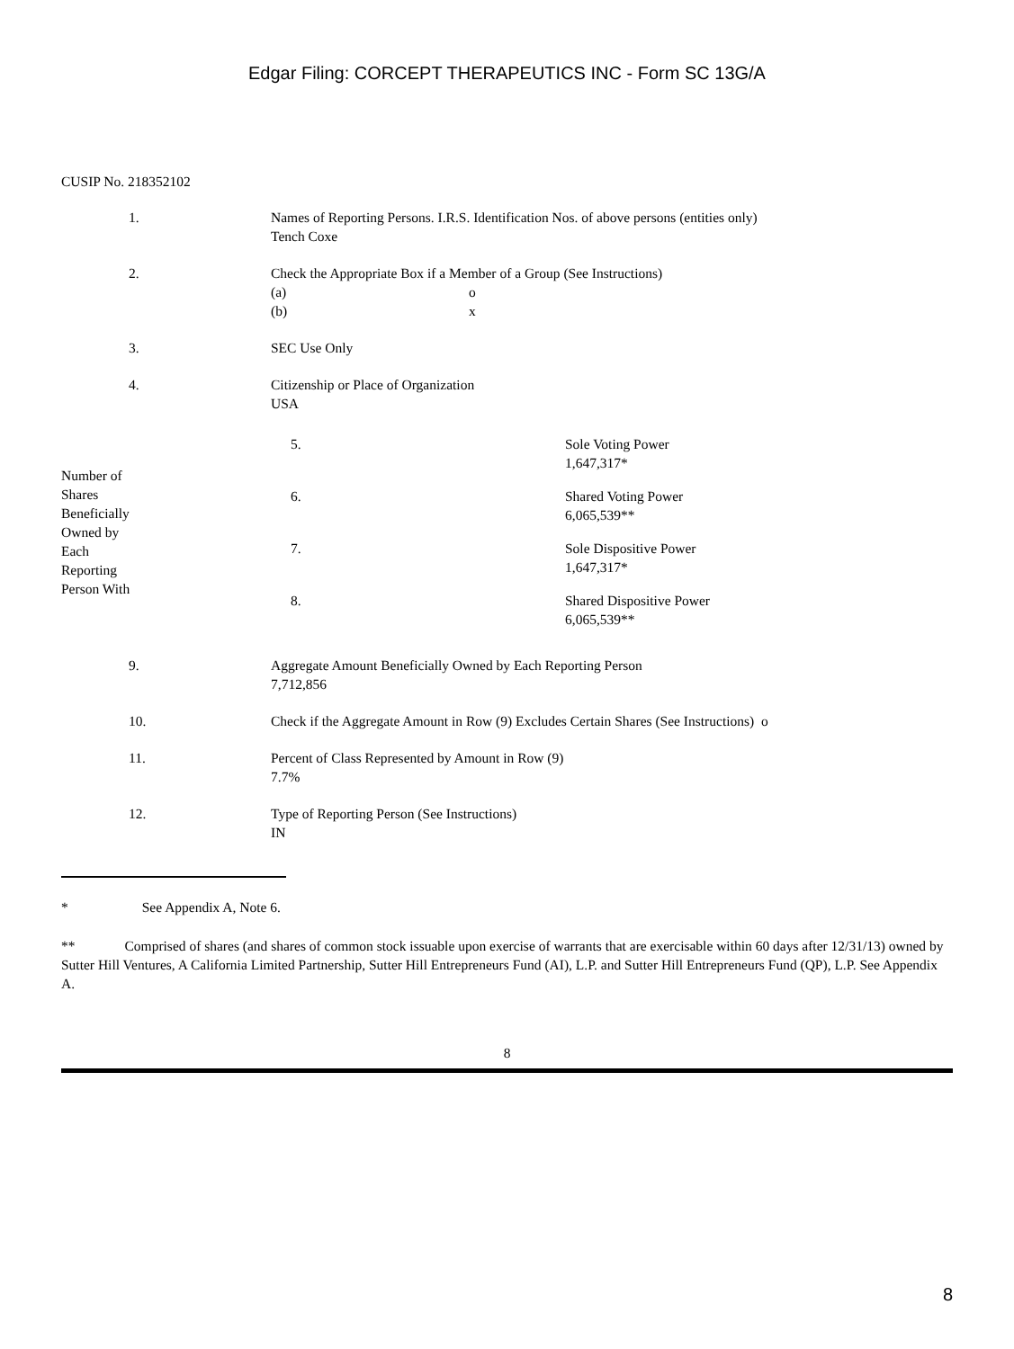Edgar Filing: CORCEPT THERAPEUTICS INC - Form SC 13G/A
CUSIP No. 218352102
| 1. | Names of Reporting Persons. I.R.S. Identification Nos. of above persons (entities only) Tench Coxe |
| 2. | Check the Appropriate Box if a Member of a Group (See Instructions) (a) o (b) x |
| 3. | SEC Use Only |
| 4. | Citizenship or Place of Organization USA |
| Number of Shares Beneficially Owned by Each Reporting Person With | 5. | Sole Voting Power 1,647,317* |
| | 6. | Shared Voting Power 6,065,539** |
| | 7. | Sole Dispositive Power 1,647,317* |
| | 8. | Shared Dispositive Power 6,065,539** |
| 9. | Aggregate Amount Beneficially Owned by Each Reporting Person 7,712,856 |
| 10. | Check if the Aggregate Amount in Row (9) Excludes Certain Shares (See Instructions) o |
| 11. | Percent of Class Represented by Amount in Row (9) 7.7% |
| 12. | Type of Reporting Person (See Instructions) IN |
* See Appendix A, Note 6.
** Comprised of shares (and shares of common stock issuable upon exercise of warrants that are exercisable within 60 days after 12/31/13) owned by Sutter Hill Ventures, A California Limited Partnership, Sutter Hill Entrepreneurs Fund (AI), L.P. and Sutter Hill Entrepreneurs Fund (QP), L.P. See Appendix A.
8
8